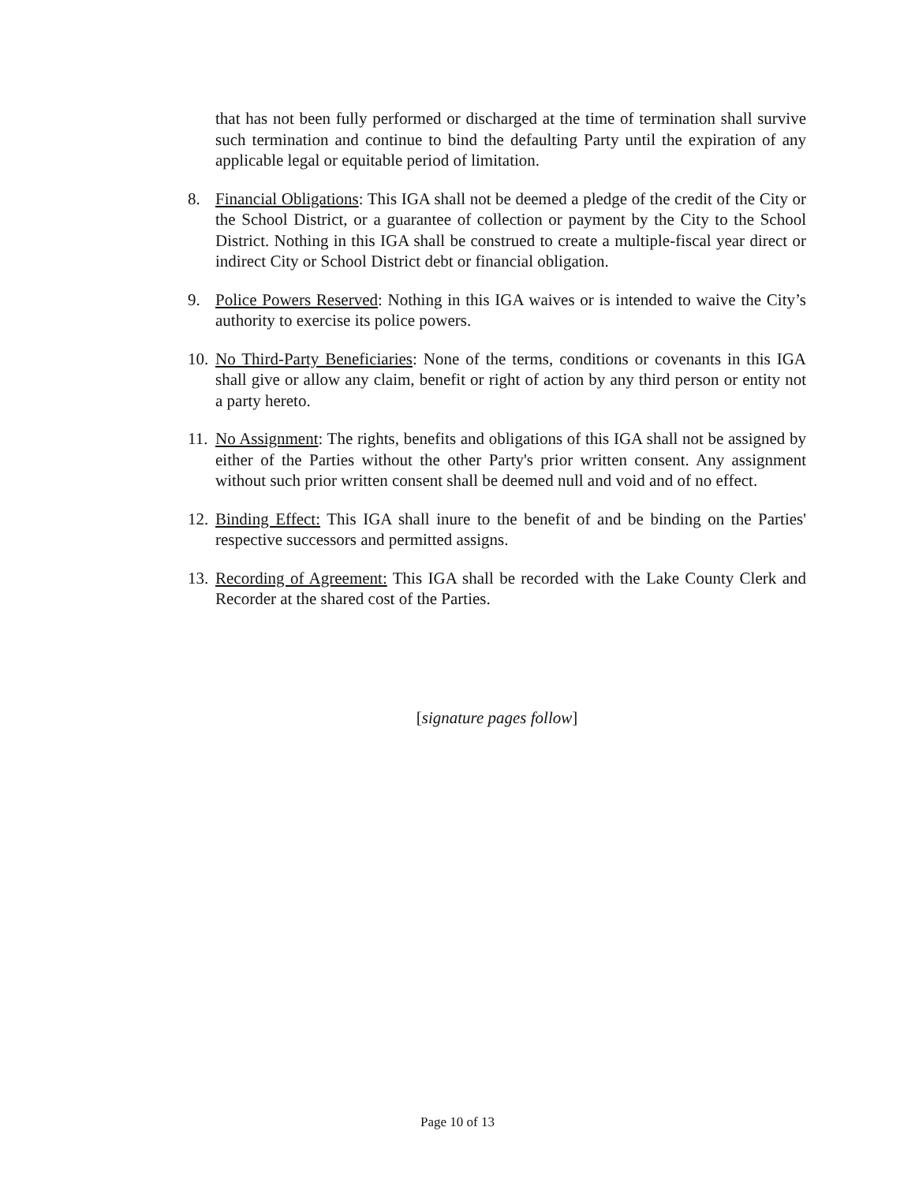that has not been fully performed or discharged at the time of termination shall survive such termination and continue to bind the defaulting Party until the expiration of any applicable legal or equitable period of limitation.
8. Financial Obligations: This IGA shall not be deemed a pledge of the credit of the City or the School District, or a guarantee of collection or payment by the City to the School District. Nothing in this IGA shall be construed to create a multiple-fiscal year direct or indirect City or School District debt or financial obligation.
9. Police Powers Reserved: Nothing in this IGA waives or is intended to waive the City’s authority to exercise its police powers.
10. No Third-Party Beneficiaries: None of the terms, conditions or covenants in this IGA shall give or allow any claim, benefit or right of action by any third person or entity not a party hereto.
11. No Assignment: The rights, benefits and obligations of this IGA shall not be assigned by either of the Parties without the other Party's prior written consent. Any assignment without such prior written consent shall be deemed null and void and of no effect.
12. Binding Effect: This IGA shall inure to the benefit of and be binding on the Parties' respective successors and permitted assigns.
13. Recording of Agreement: This IGA shall be recorded with the Lake County Clerk and Recorder at the shared cost of the Parties.
[signature pages follow]
Page 10 of 13